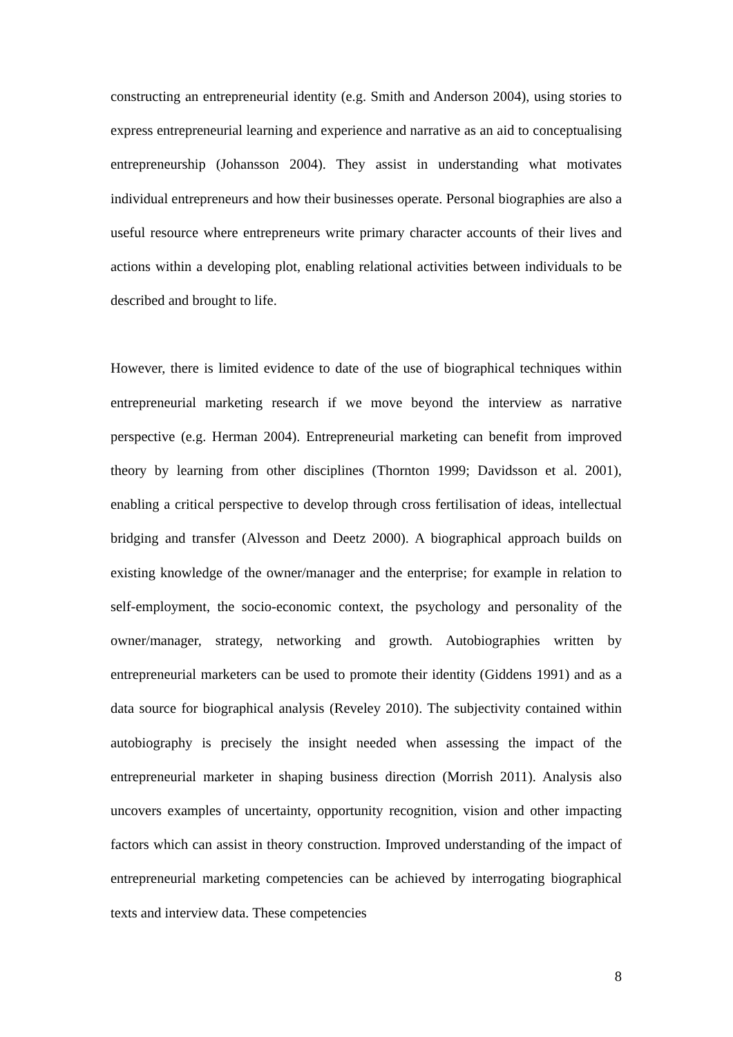constructing an entrepreneurial identity (e.g. Smith and Anderson 2004), using stories to express entrepreneurial learning and experience and narrative as an aid to conceptualising entrepreneurship (Johansson 2004). They assist in understanding what motivates individual entrepreneurs and how their businesses operate. Personal biographies are also a useful resource where entrepreneurs write primary character accounts of their lives and actions within a developing plot, enabling relational activities between individuals to be described and brought to life.
However, there is limited evidence to date of the use of biographical techniques within entrepreneurial marketing research if we move beyond the interview as narrative perspective (e.g. Herman 2004). Entrepreneurial marketing can benefit from improved theory by learning from other disciplines (Thornton 1999; Davidsson et al. 2001), enabling a critical perspective to develop through cross fertilisation of ideas, intellectual bridging and transfer (Alvesson and Deetz 2000). A biographical approach builds on existing knowledge of the owner/manager and the enterprise; for example in relation to self-employment, the socio-economic context, the psychology and personality of the owner/manager, strategy, networking and growth. Autobiographies written by entrepreneurial marketers can be used to promote their identity (Giddens 1991) and as a data source for biographical analysis (Reveley 2010). The subjectivity contained within autobiography is precisely the insight needed when assessing the impact of the entrepreneurial marketer in shaping business direction (Morrish 2011). Analysis also uncovers examples of uncertainty, opportunity recognition, vision and other impacting factors which can assist in theory construction. Improved understanding of the impact of entrepreneurial marketing competencies can be achieved by interrogating biographical texts and interview data. These competencies
8